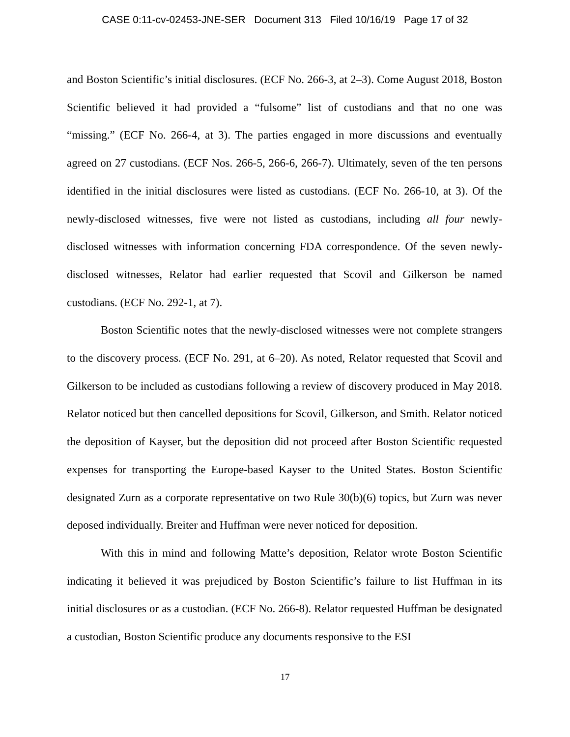CASE 0:11-cv-02453-JNE-SER Document 313 Filed 10/16/19 Page 17 of 32
and Boston Scientific’s initial disclosures. (ECF No. 266-3, at 2–3). Come August 2018, Boston Scientific believed it had provided a “fulsome” list of custodians and that no one was “missing.” (ECF No. 266-4, at 3). The parties engaged in more discussions and eventually agreed on 27 custodians. (ECF Nos. 266-5, 266-6, 266-7). Ultimately, seven of the ten persons identified in the initial disclosures were listed as custodians. (ECF No. 266-10, at 3). Of the newly-disclosed witnesses, five were not listed as custodians, including all four newly-disclosed witnesses with information concerning FDA correspondence. Of the seven newly-disclosed witnesses, Relator had earlier requested that Scovil and Gilkerson be named custodians. (ECF No. 292-1, at 7).
Boston Scientific notes that the newly-disclosed witnesses were not complete strangers to the discovery process. (ECF No. 291, at 6–20). As noted, Relator requested that Scovil and Gilkerson to be included as custodians following a review of discovery produced in May 2018. Relator noticed but then cancelled depositions for Scovil, Gilkerson, and Smith. Relator noticed the deposition of Kayser, but the deposition did not proceed after Boston Scientific requested expenses for transporting the Europe-based Kayser to the United States. Boston Scientific designated Zurn as a corporate representative on two Rule 30(b)(6) topics, but Zurn was never deposed individually. Breiter and Huffman were never noticed for deposition.
With this in mind and following Matte’s deposition, Relator wrote Boston Scientific indicating it believed it was prejudiced by Boston Scientific’s failure to list Huffman in its initial disclosures or as a custodian. (ECF No. 266-8). Relator requested Huffman be designated a custodian, Boston Scientific produce any documents responsive to the ESI
17